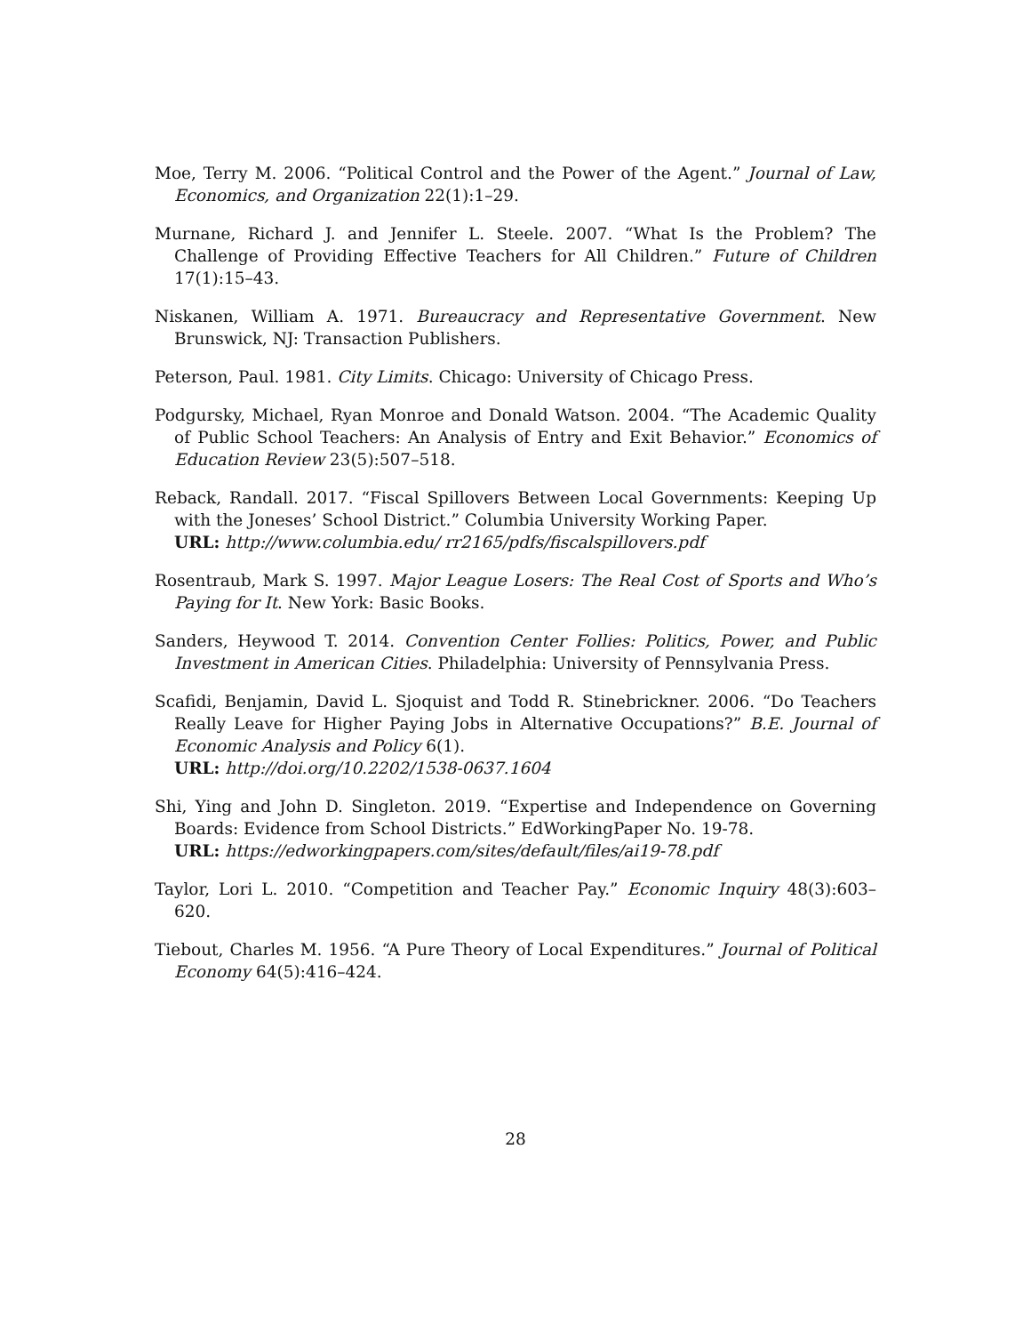Moe, Terry M. 2006. “Political Control and the Power of the Agent.” Journal of Law, Economics, and Organization 22(1):1–29.
Murnane, Richard J. and Jennifer L. Steele. 2007. “What Is the Problem? The Challenge of Providing Effective Teachers for All Children.” Future of Children 17(1):15–43.
Niskanen, William A. 1971. Bureaucracy and Representative Government. New Brunswick, NJ: Transaction Publishers.
Peterson, Paul. 1981. City Limits. Chicago: University of Chicago Press.
Podgursky, Michael, Ryan Monroe and Donald Watson. 2004. “The Academic Quality of Public School Teachers: An Analysis of Entry and Exit Behavior.” Economics of Education Review 23(5):507–518.
Reback, Randall. 2017. “Fiscal Spillovers Between Local Governments: Keeping Up with the Joneses’ School District.” Columbia University Working Paper.
URL: http://www.columbia.edu/ rr2165/pdfs/fiscalspillovers.pdf
Rosentraub, Mark S. 1997. Major League Losers: The Real Cost of Sports and Who’s Paying for It. New York: Basic Books.
Sanders, Heywood T. 2014. Convention Center Follies: Politics, Power, and Public Investment in American Cities. Philadelphia: University of Pennsylvania Press.
Scafidi, Benjamin, David L. Sjoquist and Todd R. Stinebrickner. 2006. “Do Teachers Really Leave for Higher Paying Jobs in Alternative Occupations?” B.E. Journal of Economic Analysis and Policy 6(1).
URL: http://doi.org/10.2202/1538-0637.1604
Shi, Ying and John D. Singleton. 2019. “Expertise and Independence on Governing Boards: Evidence from School Districts.” EdWorkingPaper No. 19-78.
URL: https://edworkingpapers.com/sites/default/files/ai19-78.pdf
Taylor, Lori L. 2010. “Competition and Teacher Pay.” Economic Inquiry 48(3):603–620.
Tiebout, Charles M. 1956. “A Pure Theory of Local Expenditures.” Journal of Political Economy 64(5):416–424.
28